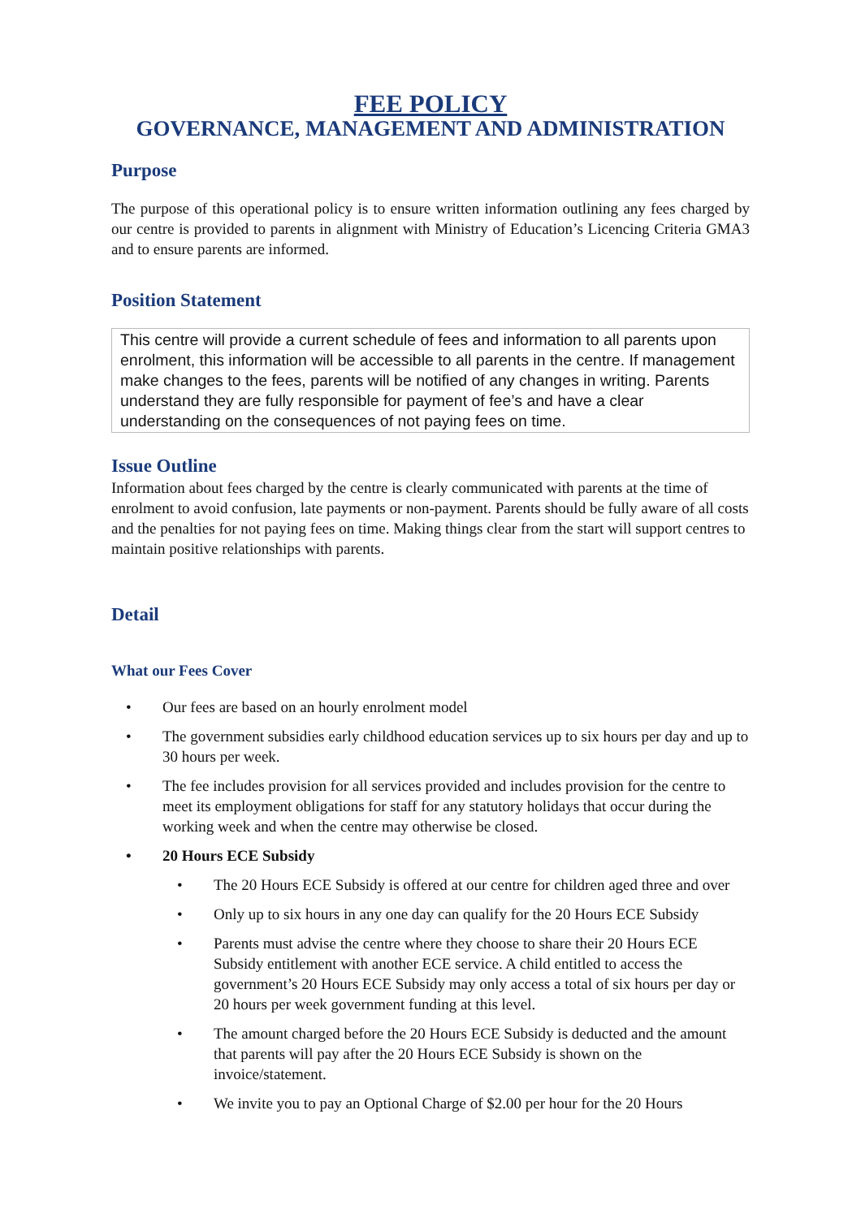FEE POLICY
GOVERNANCE, MANAGEMENT AND ADMINISTRATION
Purpose
The purpose of this operational policy is to ensure written information outlining any fees charged by our centre is provided to parents in alignment with Ministry of Education’s Licencing Criteria GMA3 and to ensure parents are informed.
Position Statement
This centre will provide a current schedule of fees and information to all parents upon enrolment, this information will be accessible to all parents in the centre. If management make changes to the fees, parents will be notified of any changes in writing. Parents understand they are fully responsible for payment of fee’s and have a clear understanding on the consequences of not paying fees on time.
Issue Outline
Information about fees charged by the centre is clearly communicated with parents at the time of enrolment to avoid confusion, late payments or non-payment. Parents should be fully aware of all costs and the penalties for not paying fees on time. Making things clear from the start will support centres to maintain positive relationships with parents.
Detail
What our Fees Cover
• Our fees are based on an hourly enrolment model
• The government subsidies early childhood education services up to six hours per day and up to 30 hours per week.
• The fee includes provision for all services provided and includes provision for the centre to meet its employment obligations for staff for any statutory holidays that occur during the working week and when the centre may otherwise be closed.
• 20 Hours ECE Subsidy
• The 20 Hours ECE Subsidy is offered at our centre for children aged three and over
• Only up to six hours in any one day can qualify for the 20 Hours ECE Subsidy
• Parents must advise the centre where they choose to share their 20 Hours ECE Subsidy entitlement with another ECE service. A child entitled to access the government’s 20 Hours ECE Subsidy may only access a total of six hours per day or 20 hours per week government funding at this level.
• The amount charged before the 20 Hours ECE Subsidy is deducted and the amount that parents will pay after the 20 Hours ECE Subsidy is shown on the invoice/statement.
• We invite you to pay an Optional Charge of $2.00 per hour for the 20 Hours